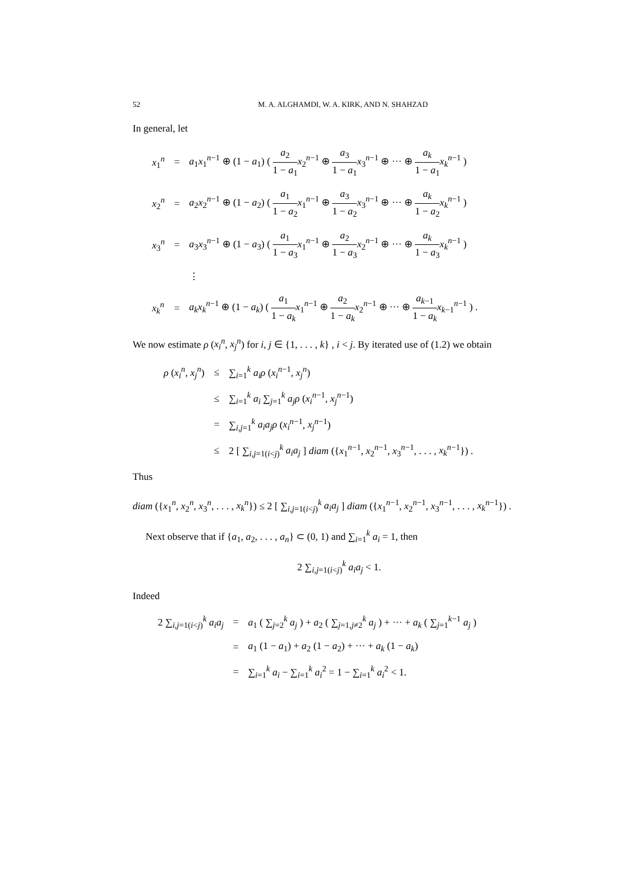52 M. A. ALGHAMDI, W. A. KIRK, AND N. SHAHZAD
In general, let
| x<sub>1</sub><sup>n</sup> | = | a<sub>1</sub> x<sub>1</sub><sup>n−1</sup> ⊕ (1 − a<sub>1</sub>) ( a<sub>2</sub> 1 − a<sub>1</sub> x<sub>2</sub><sup>n−1</sup> ⊕ a<sub>3</sub> 1 − a<sub>1</sub> x<sub>3</sub><sup>n−1</sup> ⊕ ··· ⊕ a<sub>k</sub> 1 − a<sub>1</sub> x<sub>k</sub><sup>n−1</sup> ) |
| x<sub>2</sub><sup>n</sup> | = | a<sub>2</sub> x<sub>2</sub><sup>n−1</sup> ⊕ (1 − a<sub>2</sub>) ( a<sub>1</sub> 1 − a<sub>2</sub> x<sub>1</sub><sup>n−1</sup> ⊕ a<sub>3</sub> 1 − a<sub>2</sub> x<sub>3</sub><sup>n−1</sup> ⊕ ··· ⊕ a<sub>k</sub> 1 − a<sub>2</sub> x<sub>k</sub><sup>n−1</sup> ) |
| x<sub>3</sub><sup>n</sup> | = | a<sub>3</sub> x<sub>3</sub><sup>n−1</sup> ⊕ (1 − a<sub>3</sub>) ( a<sub>1</sub> 1 − a<sub>3</sub> x<sub>1</sub><sup>n−1</sup> ⊕ a<sub>2</sub> 1 − a<sub>3</sub> x<sub>2</sub><sup>n−1</sup> ⊕ ··· ⊕ a<sub>k</sub> 1 − a<sub>3</sub> x<sub>k</sub><sup>n−1</sup> ) |
| | | ⋮ |
| x<sub>k</sub><sup>n</sup> | = | a<sub>k</sub>x<sub>k</sub><sup>n−1</sup> ⊕ (1 − a<sub>k</sub> ) ( a<sub>1</sub> 1 − a<sub>k</sub> x<sub>1</sub><sup>n−1</sup> ⊕ a<sub>2</sub> 1 − a<sub>k</sub> x<sub>2</sub><sup>n−1</sup> ⊕ ··· ⊕ a<sub>k−1</sub> 1 − a<sub>k</sub> x<sub>k−1</sub><sup>n−1</sup> ) . |
We now estimate ρ (x<sub>i</sub><sup>n</sup>, x<sub>j</sub><sup>n</sup>) for i, j ∈ {1, . . . , k} , i < j. By iterated use of (1.2) we obtain
| ρ ( x<sub>i</sub><sup>n</sup>, x<sub>j</sub><sup>n</sup>) | ≤ | ∑<sub>i=1</sub><sup>k</sup> a<sub>i</sub>ρ ( x<sub>i</sub><sup>n−1</sup>, x<sub>j</sub><sup>n</sup>) |
| | ≤ | ∑<sub>i=1</sub><sup>k</sup> a<sub>i</sub> ∑<sub>j=1</sub><sup>k</sup> a<sub>j</sub>ρ ( x<sub>i</sub><sup>n−1</sup>, x<sub>j</sub><sup>n−1</sup>) |
| | = | ∑<sub>i,j=1</sub><sup>k</sup> a<sub>i</sub>a<sub>j</sub>ρ ( x<sub>i</sub><sup>n−1</sup>, x<sub>j</sub><sup>n−1</sup>) |
| | ≤ | 2 [ ∑<sub>i,j=1(i<j)</sub><sup>k</sup> a<sub>i</sub>a<sub>j</sub> ] diam ({ x<sub>1</sub><sup>n−1</sup>, x<sub>2</sub><sup>n−1</sup>, x<sub>3</sub><sup>n−1</sup>, . . . , x<sub>k</sub><sup>n−1</sup>}) . |
Thus
diam ({x<sub>1</sub><sup>n</sup>, x<sub>2</sub><sup>n</sup>, x<sub>3</sub><sup>n</sup>, . . . , x<sub>k</sub><sup>n</sup>}) ≤ 2 [ ∑<sub>i,j=1(i<j)</sub><sup>k</sup> a<sub>i</sub>a<sub>j</sub> ] diam ({x<sub>1</sub><sup>n−1</sup>, x<sub>2</sub><sup>n−1</sup>, x<sub>3</sub><sup>n−1</sup>, . . . , x<sub>k</sub><sup>n−1</sup>}) .
Next observe that if {a<sub>1</sub>, a<sub>2</sub>, . . . , a<sub>n</sub>} ⊂ (0, 1) and ∑<sub>i=1</sub><sup>k</sup> a<sub>i</sub> = 1, then
2 ∑<sub>i,j=1(i<j)</sub><sup>k</sup> a<sub>i</sub>a<sub>j</sub> < 1.
Indeed
| 2 ∑<sub>i,j=1(i<j)</sub><sup>k</sup> a<sub>i</sub>a<sub>j</sub> | = | a<sub>1</sub> ( ∑<sub>j=2</sub><sup>k</sup> a<sub>j</sub> ) + a<sub>2</sub> ( ∑<sub>j=1,j≠2</sub><sup>k</sup> a<sub>j</sub> ) + ··· + a<sub>k</sub> ( ∑<sub>j=1</sub><sup>k−1</sup> a<sub>j</sub> ) |
| | = | a<sub>1</sub> (1 − a<sub>1</sub>) + a<sub>2</sub> (1 − a<sub>2</sub>) + ··· + a<sub>k</sub> (1 − a<sub>k</sub> ) |
| | = | ∑<sub>i=1</sub><sup>k</sup> a<sub>i</sub> − ∑<sub>i=1</sub><sup>k</sup> a<sub>i</sub><sup>2</sup> = 1 − ∑<sub>i=1</sub><sup>k</sup> a<sub>i</sub><sup>2</sup> < 1. |